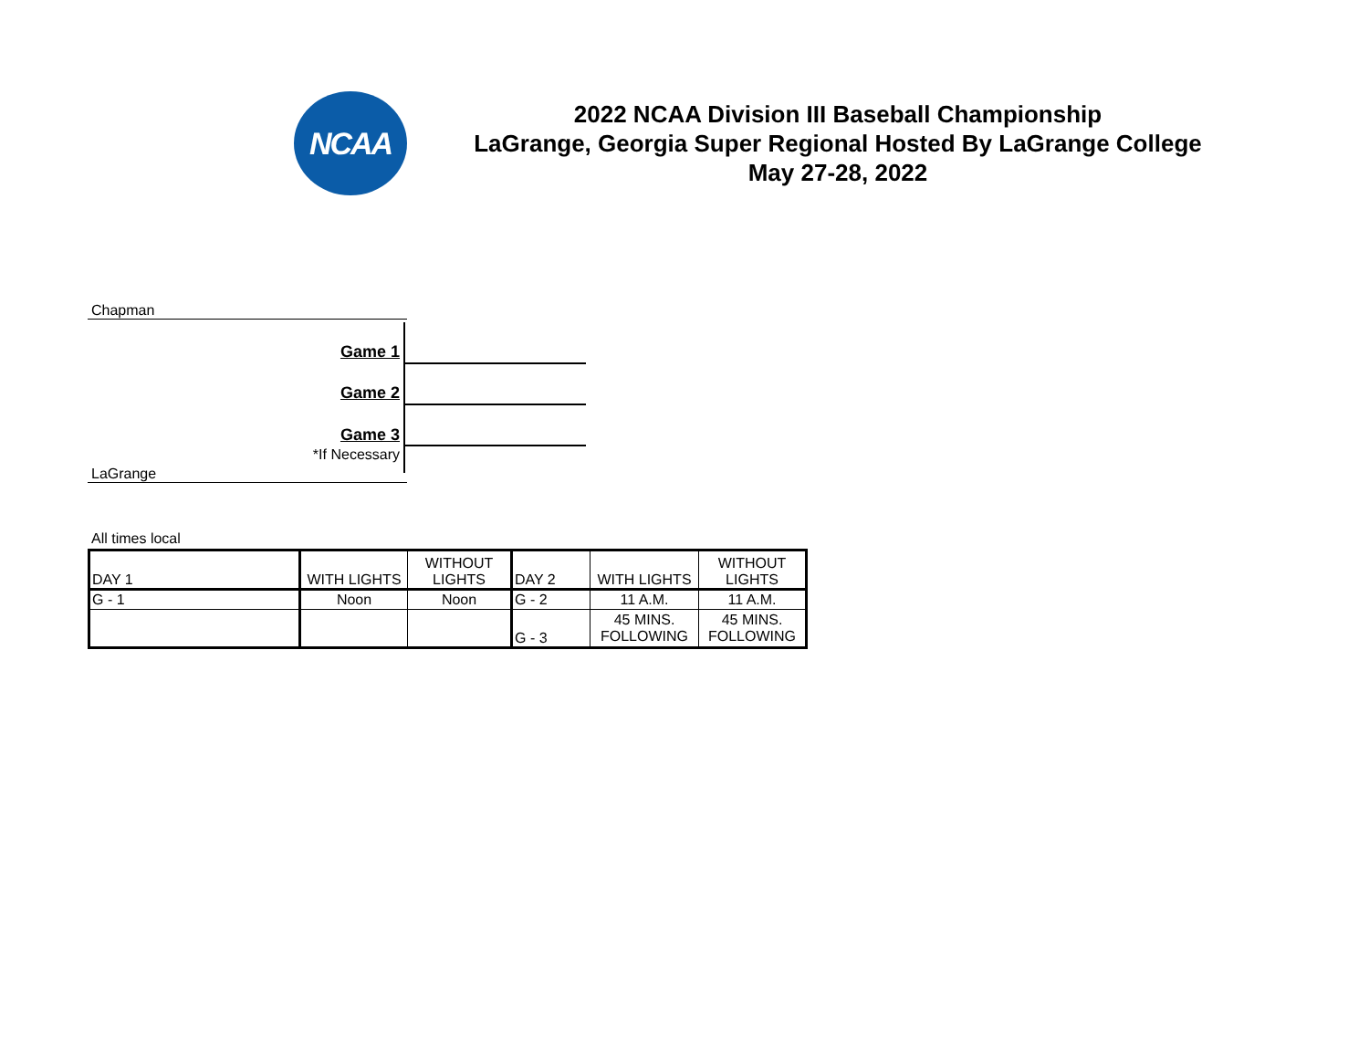NCAA
2022 NCAA Division III Baseball Championship
LaGrange, Georgia Super Regional Hosted By LaGrange College
May 27-28, 2022
Chapman
Game 1
Game 2
Game 3
*If Necessary
LaGrange
All times local
| DAY 1 | WITH LIGHTS | WITHOUT LIGHTS | DAY 2 | WITH LIGHTS | WITHOUT LIGHTS |
| G - 1 | Noon | Noon | G - 2 | 11 A.M. | 11 A.M. |
| | | | G - 3 | 45 MINS. FOLLOWING | 45 MINS. FOLLOWING |